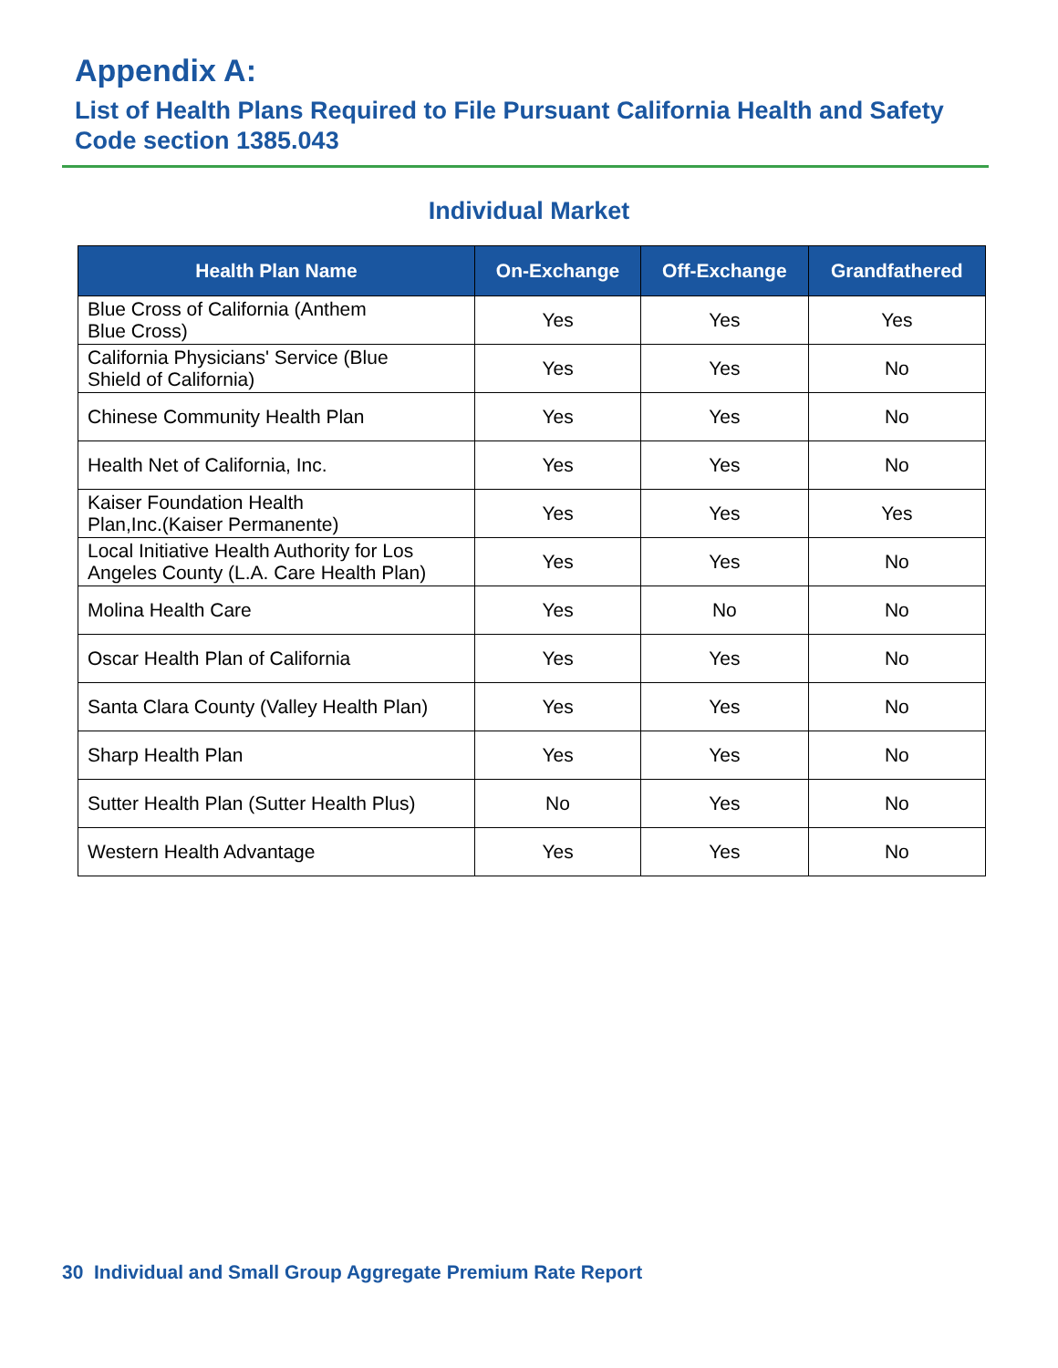Appendix A:
List of Health Plans Required to File Pursuant California Health and Safety Code section 1385.043
Individual Market
| Health Plan Name | On-Exchange | Off-Exchange | Grandfathered |
| --- | --- | --- | --- |
| Blue Cross of California (Anthem Blue Cross) | Yes | Yes | Yes |
| California Physicians' Service (Blue Shield of California) | Yes | Yes | No |
| Chinese Community Health Plan | Yes | Yes | No |
| Health Net of California, Inc. | Yes | Yes | No |
| Kaiser Foundation Health Plan,Inc.(Kaiser Permanente) | Yes | Yes | Yes |
| Local Initiative Health Authority for Los Angeles County (L.A. Care Health Plan) | Yes | Yes | No |
| Molina Health Care | Yes | No | No |
| Oscar Health Plan of California | Yes | Yes | No |
| Santa Clara County (Valley Health Plan) | Yes | Yes | No |
| Sharp Health Plan | Yes | Yes | No |
| Sutter Health Plan (Sutter Health Plus) | No | Yes | No |
| Western Health Advantage | Yes | Yes | No |
30 Individual and Small Group Aggregate Premium Rate Report